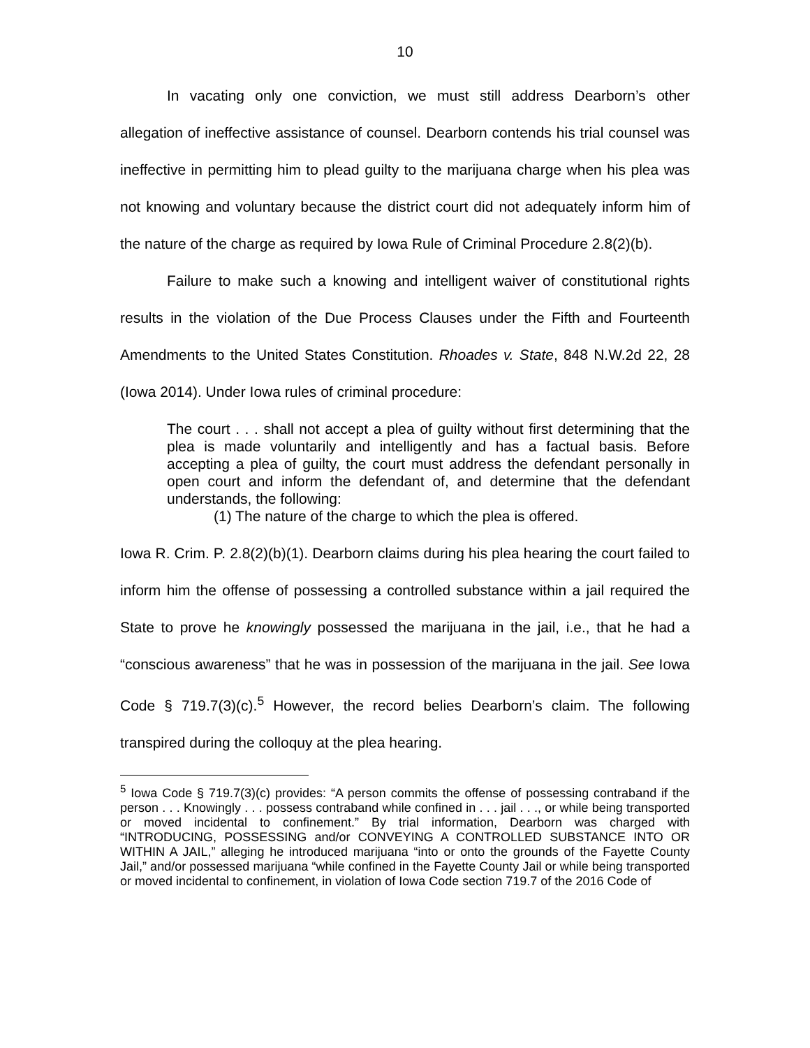10
In vacating only one conviction, we must still address Dearborn’s other allegation of ineffective assistance of counsel. Dearborn contends his trial counsel was ineffective in permitting him to plead guilty to the marijuana charge when his plea was not knowing and voluntary because the district court did not adequately inform him of the nature of the charge as required by Iowa Rule of Criminal Procedure 2.8(2)(b).
Failure to make such a knowing and intelligent waiver of constitutional rights results in the violation of the Due Process Clauses under the Fifth and Fourteenth Amendments to the United States Constitution. Rhoades v. State, 848 N.W.2d 22, 28 (Iowa 2014). Under Iowa rules of criminal procedure:
The court . . . shall not accept a plea of guilty without first determining that the plea is made voluntarily and intelligently and has a factual basis. Before accepting a plea of guilty, the court must address the defendant personally in open court and inform the defendant of, and determine that the defendant understands, the following:
(1) The nature of the charge to which the plea is offered.
Iowa R. Crim. P. 2.8(2)(b)(1). Dearborn claims during his plea hearing the court failed to inform him the offense of possessing a controlled substance within a jail required the State to prove he knowingly possessed the marijuana in the jail, i.e., that he had a “conscious awareness” that he was in possession of the marijuana in the jail. See Iowa Code § 719.7(3)(c).<sup>5</sup> However, the record belies Dearborn’s claim. The following transpired during the colloquy at the plea hearing.
<sup>5</sup> Iowa Code § 719.7(3)(c) provides: “A person commits the offense of possessing contraband if the person . . . Knowingly . . . possess contraband while confined in . . . jail . . ., or while being transported or moved incidental to confinement.” By trial information, Dearborn was charged with “INTRODUCING, POSSESSING and/or CONVEYING A CONTROLLED SUBSTANCE INTO OR WITHIN A JAIL,” alleging he introduced marijuana “into or onto the grounds of the Fayette County Jail,” and/or possessed marijuana “while confined in the Fayette County Jail or while being transported or moved incidental to confinement, in violation of Iowa Code section 719.7 of the 2016 Code of